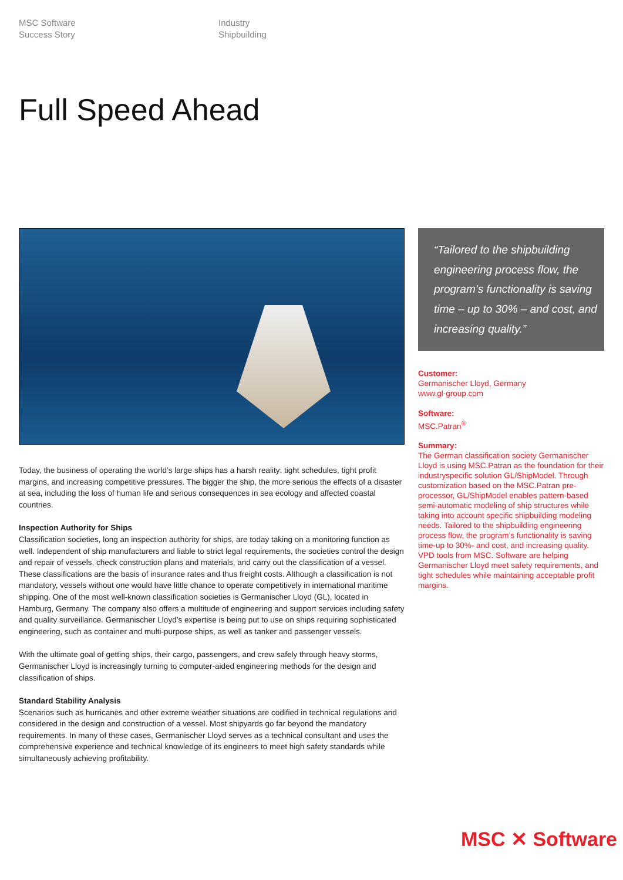MSC Software
Success Story
Industry
Shipbuilding
Full Speed Ahead
Today, the business of operating the world’s large ships has a harsh reality: tight schedules, tight profit margins, and increasing competitive pressures. The bigger the ship, the more serious the effects of a disaster at sea, including the loss of human life and serious consequences in sea ecology and affected coastal countries.
Inspection Authority for Ships
Classification societies, long an inspection authority for ships, are today taking on a monitoring function as well. Independent of ship manufacturers and liable to strict legal requirements, the societies control the design and repair of vessels, check construction plans and materials, and carry out the classification of a vessel. These classifications are the basis of insurance rates and thus freight costs. Although a classification is not mandatory, vessels without one would have little chance to operate competitively in international maritime shipping. One of the most well-known classification societies is Germanischer Lloyd (GL), located in Hamburg, Germany. The company also offers a multitude of engineering and support services including safety and quality surveillance. Germanischer Lloyd’s expertise is being put to use on ships requiring sophisticated engineering, such as container and multi-purpose ships, as well as tanker and passenger vessels.
With the ultimate goal of getting ships, their cargo, passengers, and crew safely through heavy storms, Germanischer Lloyd is increasingly turning to computer-aided engineering methods for the design and classification of ships.
Standard Stability Analysis
Scenarios such as hurricanes and other extreme weather situations are codified in technical regulations and considered in the design and construction of a vessel. Most shipyards go far beyond the mandatory requirements. In many of these cases, Germanischer Lloyd serves as a technical consultant and uses the comprehensive experience and technical knowledge of its engineers to meet high safety standards while simultaneously achieving profitability.
“Tailored to the shipbuilding engineering process flow, the program’s functionality is saving time – up to 30% – and cost, and increasing quality.”
Customer:
Germanischer Lloyd, Germany
www.gl-group.com
Software:
MSC.Patran<sup>®</sup>
Summary:
The German classification society Germanischer Lloyd is using MSC.Patran as the foundation for their industryspecific solution GL/ShipModel. Through customization based on the MSC.Patran pre-processor, GL/ShipModel enables pattern-based semi-automatic modeling of ship structures while taking into account specific shipbuilding modeling needs. Tailored to the shipbuilding engineering process flow, the program’s functionality is saving time-up to 30%- and cost, and increasing quality. VPD tools from MSC. Software are helping Germanischer Lloyd meet safety requirements, and tight schedules while maintaining acceptable profit margins.
MSC ✕ Software